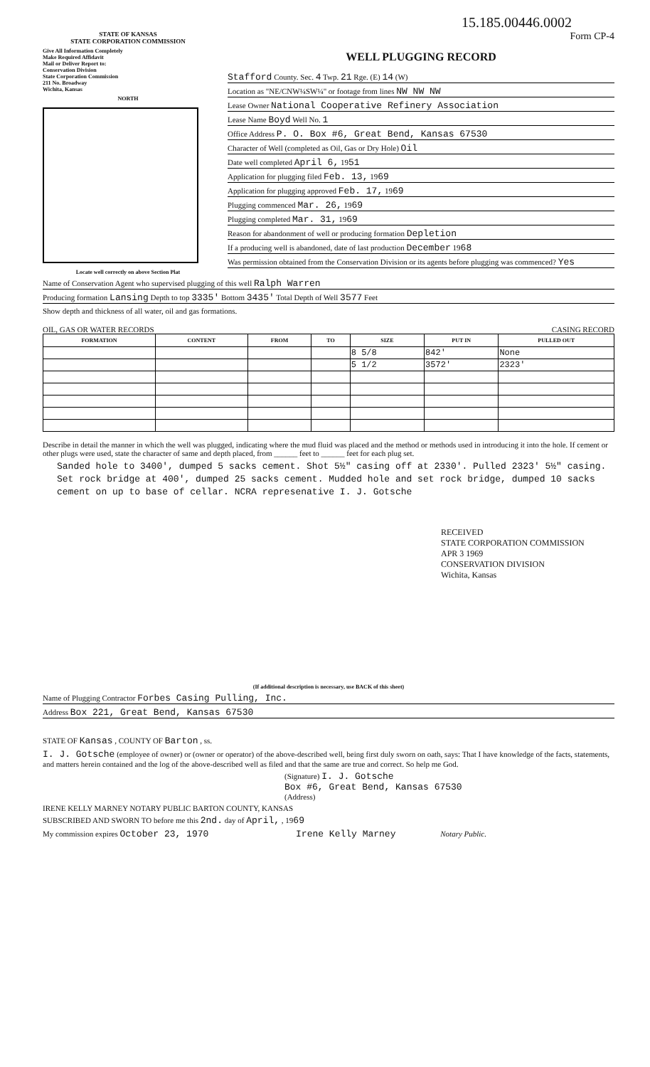15.185.00446.0002
STATE OF KANSAS
STATE CORPORATION COMMISSION
Give All Information Completely
Make Required Affidavit
Mail or Deliver Report to:
Conservation Division
State Corporation Commission
211 No. Broadway
Wichita, Kansas
NORTH
Locate well correctly on above Section Plat
Form CP-4
WELL PLUGGING RECORD
Stafford County. Sec. 4 Twp. 21 Rge. (E) 14 (W)
Location as "NE/CNW¼SW¼" or footage from lines NW NW NW
Lease Owner National Cooperative Refinery Association
Lease Name Boyd Well No. 1
Office Address P. O. Box #6, Great Bend, Kansas 67530
Character of Well (completed as Oil, Gas or Dry Hole) Oil
Date well completed April 6, 1951
Application for plugging filed Feb. 13, 1969
Application for plugging approved Feb. 17, 1969
Plugging commenced Mar. 26, 1969
Plugging completed Mar. 31, 1969
Reason for abandonment of well or producing formation Depletion
If a producing well is abandoned, date of last production December 1968
Was permission obtained from the Conservation Division or its agents before plugging was commenced? Yes
Name of Conservation Agent who supervised plugging of this well Ralph Warren
Producing formation Lansing Depth to top 3335' Bottom 3435' Total Depth of Well 3577 Feet
Show depth and thickness of all water, oil and gas formations.
OIL, GAS OR WATER RECORDS CASING RECORD
| FORMATION | CONTENT | FROM | TO | SIZE | PUT IN | PULLED OUT |
| --- | --- | --- | --- | --- | --- | --- |
| | | | | 8 5/8 | 842' | None |
| | | | | 5 1/2 | 3572' | 2323' |
Describe in detail the manner in which the well was plugged, indicating where the mud fluid was placed and the method or methods used in introducing it into the hole. If cement or other plugs were used, state the character of same and depth placed, from ______ feet to ______ feet for each plug set.
Sanded hole to 3400', dumped 5 sacks cement. Shot 5½" casing off at 2330'. Pulled 2323' 5½" casing. Set rock bridge at 400', dumped 25 sacks cement. Mudded hole and set rock bridge, dumped 10 sacks cement on up to base of cellar. NCRA represenative I. J. Gotsche
RECEIVED
STATE CORPORATION COMMISSION
APR 3 1969
CONSERVATION DIVISION
Wichita, Kansas
(If additional description is necessary, use BACK of this sheet)
Name of Plugging Contractor Forbes Casing Pulling, Inc.
Address Box 221, Great Bend, Kansas 67530
STATE OF Kansas , COUNTY OF Barton , ss.
I. J. Gotsche (employee of owner) or (owner or operator) of the above-described well, being first duly sworn on oath, says: That I have knowledge of the facts, statements, and matters herein contained and the log of the above-described well as filed and that the same are true and correct. So help me God.
(Signature) I. J. Gotsche
Box #6, Great Bend, Kansas 67530
(Address)
IRENE KELLY MARNEY NOTARY PUBLIC BARTON COUNTY, KANSAS
SUBSCRIBED AND SWORN TO before me this 2nd. day of April, , 1969
My commission expires October 23, 1970 Irene Kelly Marney Notary Public.